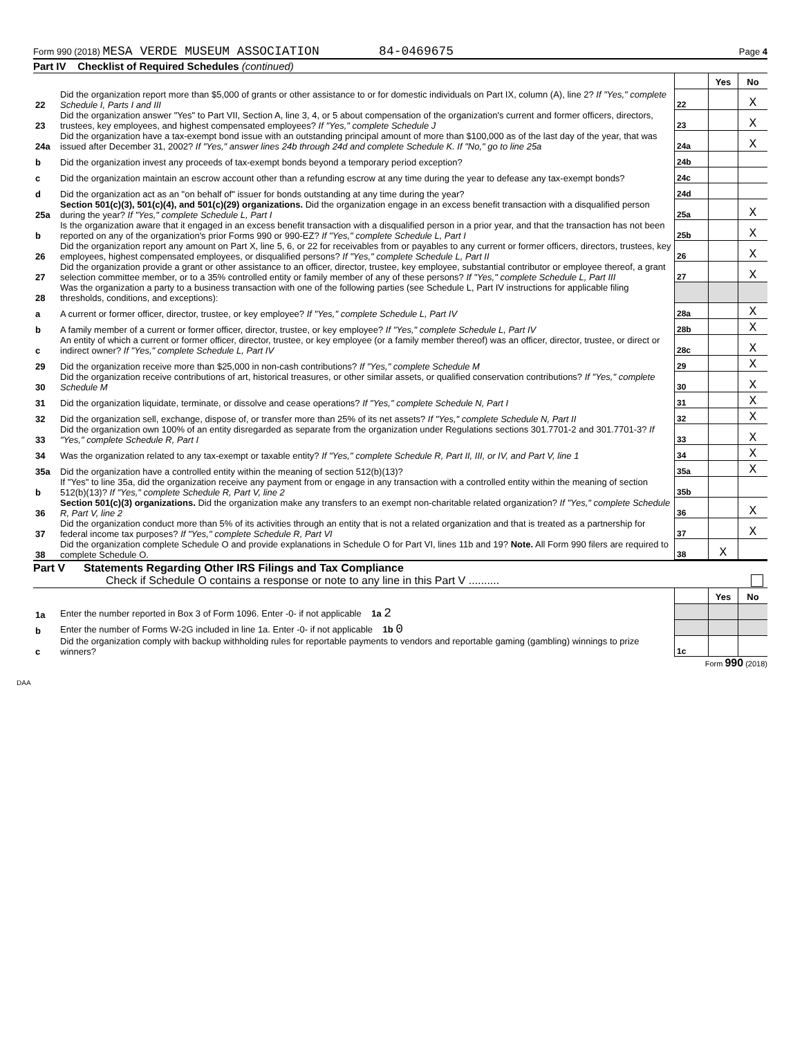Form 990 (2018) MESA VERDE MUSEUM ASSOCIATION 84-0469675
Page 4
Part IV Checklist of Required Schedules (continued)
| | | | Yes | No |
| 22 | Did the organization report more than $5,000 of grants or other assistance to or for domestic individuals on Part IX, column (A), line 2? If "Yes," complete Schedule I, Parts I and III | 22 | | X |
| 23 | Did the organization answer "Yes" to Part VII, Section A, line 3, 4, or 5 about compensation of the organization's current and former officers, directors, trustees, key employees, and highest compensated employees? If "Yes," complete Schedule J | 23 | | X |
| 24a | Did the organization have a tax-exempt bond issue with an outstanding principal amount of more than $100,000 as of the last day of the year, that was issued after December 31, 2002? If "Yes," answer lines 24b through 24d and complete Schedule K. If "No," go to line 25a | 24a | | X |
| b | Did the organization invest any proceeds of tax-exempt bonds beyond a temporary period exception? | 24b | | |
| c | Did the organization maintain an escrow account other than a refunding escrow at any time during the year to defease any tax-exempt bonds? | 24c | | |
| d | Did the organization act as an "on behalf of" issuer for bonds outstanding at any time during the year? | 24d | | |
| 25a | Section 501(c)(3), 501(c)(4), and 501(c)(29) organizations. Did the organization engage in an excess benefit transaction with a disqualified person during the year? If "Yes," complete Schedule L, Part I | 25a | | X |
| b | Is the organization aware that it engaged in an excess benefit transaction with a disqualified person in a prior year, and that the transaction has not been reported on any of the organization's prior Forms 990 or 990-EZ? If "Yes," complete Schedule L, Part I | 25b | | X |
| 26 | Did the organization report any amount on Part X, line 5, 6, or 22 for receivables from or payables to any current or former officers, directors, trustees, key employees, highest compensated employees, or disqualified persons? If "Yes," complete Schedule L, Part II | 26 | | X |
| 27 | Did the organization provide a grant or other assistance to an officer, director, trustee, key employee, substantial contributor or employee thereof, a grant selection committee member, or to a 35% controlled entity or family member of any of these persons? If "Yes," complete Schedule L, Part III | 27 | | X |
| 28 | Was the organization a party to a business transaction with one of the following parties (see Schedule L, Part IV instructions for applicable filing thresholds, conditions, and exceptions): | | | |
| a | A current or former officer, director, trustee, or key employee? If "Yes," complete Schedule L, Part IV | 28a | | X |
| b | A family member of a current or former officer, director, trustee, or key employee? If "Yes," complete Schedule L, Part IV | 28b | | X |
| c | An entity of which a current or former officer, director, trustee, or key employee (or a family member thereof) was an officer, director, trustee, or direct or indirect owner? If "Yes," complete Schedule L, Part IV | 28c | | X |
| 29 | Did the organization receive more than $25,000 in non-cash contributions? If "Yes," complete Schedule M | 29 | | X |
| 30 | Did the organization receive contributions of art, historical treasures, or other similar assets, or qualified conservation contributions? If "Yes," complete Schedule M | 30 | | X |
| 31 | Did the organization liquidate, terminate, or dissolve and cease operations? If "Yes," complete Schedule N, Part I | 31 | | X |
| 32 | Did the organization sell, exchange, dispose of, or transfer more than 25% of its net assets? If "Yes," complete Schedule N, Part II | 32 | | X |
| 33 | Did the organization own 100% of an entity disregarded as separate from the organization under Regulations sections 301.7701-2 and 301.7701-3? If "Yes," complete Schedule R, Part I | 33 | | X |
| 34 | Was the organization related to any tax-exempt or taxable entity? If "Yes," complete Schedule R, Part II, III, or IV, and Part V, line 1 | 34 | | X |
| 35a | Did the organization have a controlled entity within the meaning of section 512(b)(13)? | 35a | | X |
| b | If "Yes" to line 35a, did the organization receive any payment from or engage in any transaction with a controlled entity within the meaning of section 512(b)(13)? If "Yes," complete Schedule R, Part V, line 2 | 35b | | |
| 36 | Section 501(c)(3) organizations. Did the organization make any transfers to an exempt non-charitable related organization? If "Yes," complete Schedule R, Part V, line 2 | 36 | | X |
| 37 | Did the organization conduct more than 5% of its activities through an entity that is not a related organization and that is treated as a partnership for federal income tax purposes? If "Yes," complete Schedule R, Part VI | 37 | | X |
| 38 | Did the organization complete Schedule O and provide explanations in Schedule O for Part VI, lines 11b and 19? Note. All Form 990 filers are required to complete Schedule O. | 38 | X | |
Part V Statements Regarding Other IRS Filings and Tax Compliance
Check if Schedule O contains a response or note to any line in this Part V ..........
| | | | Yes | No |
| 1a | Enter the number reported in Box 3 of Form 1096. Enter -0- if not applicable 1a 2 | | | |
| b | Enter the number of Forms W-2G included in line 1a. Enter -0- if not applicable 1b 0 | | | |
| c | Did the organization comply with backup withholding rules for reportable payments to vendors and reportable gaming (gambling) winnings to prize winners? | 1c | | |
Form 990 (2018)
DAA